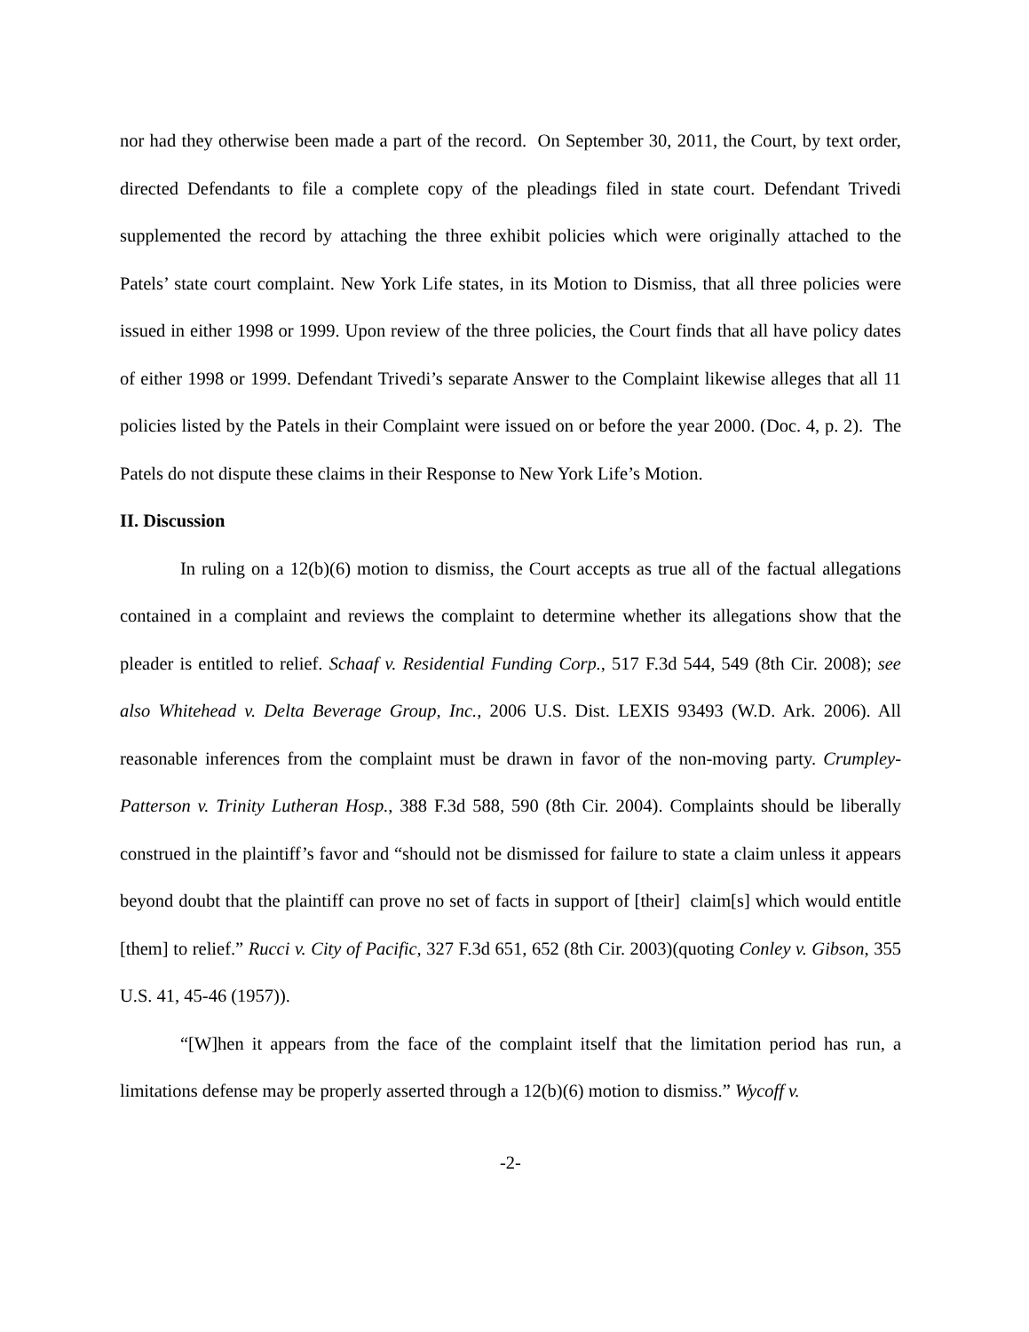nor had they otherwise been made a part of the record. On September 30, 2011, the Court, by text order, directed Defendants to file a complete copy of the pleadings filed in state court. Defendant Trivedi supplemented the record by attaching the three exhibit policies which were originally attached to the Patels’ state court complaint. New York Life states, in its Motion to Dismiss, that all three policies were issued in either 1998 or 1999. Upon review of the three policies, the Court finds that all have policy dates of either 1998 or 1999. Defendant Trivedi’s separate Answer to the Complaint likewise alleges that all 11 policies listed by the Patels in their Complaint were issued on or before the year 2000. (Doc. 4, p. 2). The Patels do not dispute these claims in their Response to New York Life’s Motion.
II. Discussion
In ruling on a 12(b)(6) motion to dismiss, the Court accepts as true all of the factual allegations contained in a complaint and reviews the complaint to determine whether its allegations show that the pleader is entitled to relief. Schaaf v. Residential Funding Corp., 517 F.3d 544, 549 (8th Cir. 2008); see also Whitehead v. Delta Beverage Group, Inc., 2006 U.S. Dist. LEXIS 93493 (W.D. Ark. 2006). All reasonable inferences from the complaint must be drawn in favor of the non-moving party. Crumpley-Patterson v. Trinity Lutheran Hosp., 388 F.3d 588, 590 (8th Cir. 2004). Complaints should be liberally construed in the plaintiff’s favor and “should not be dismissed for failure to state a claim unless it appears beyond doubt that the plaintiff can prove no set of facts in support of [their] claim[s] which would entitle [them] to relief.” Rucci v. City of Pacific, 327 F.3d 651, 652 (8th Cir. 2003)(quoting Conley v. Gibson, 355 U.S. 41, 45-46 (1957)).
“[W]hen it appears from the face of the complaint itself that the limitation period has run, a limitations defense may be properly asserted through a 12(b)(6) motion to dismiss.” Wycoff v.
-2-